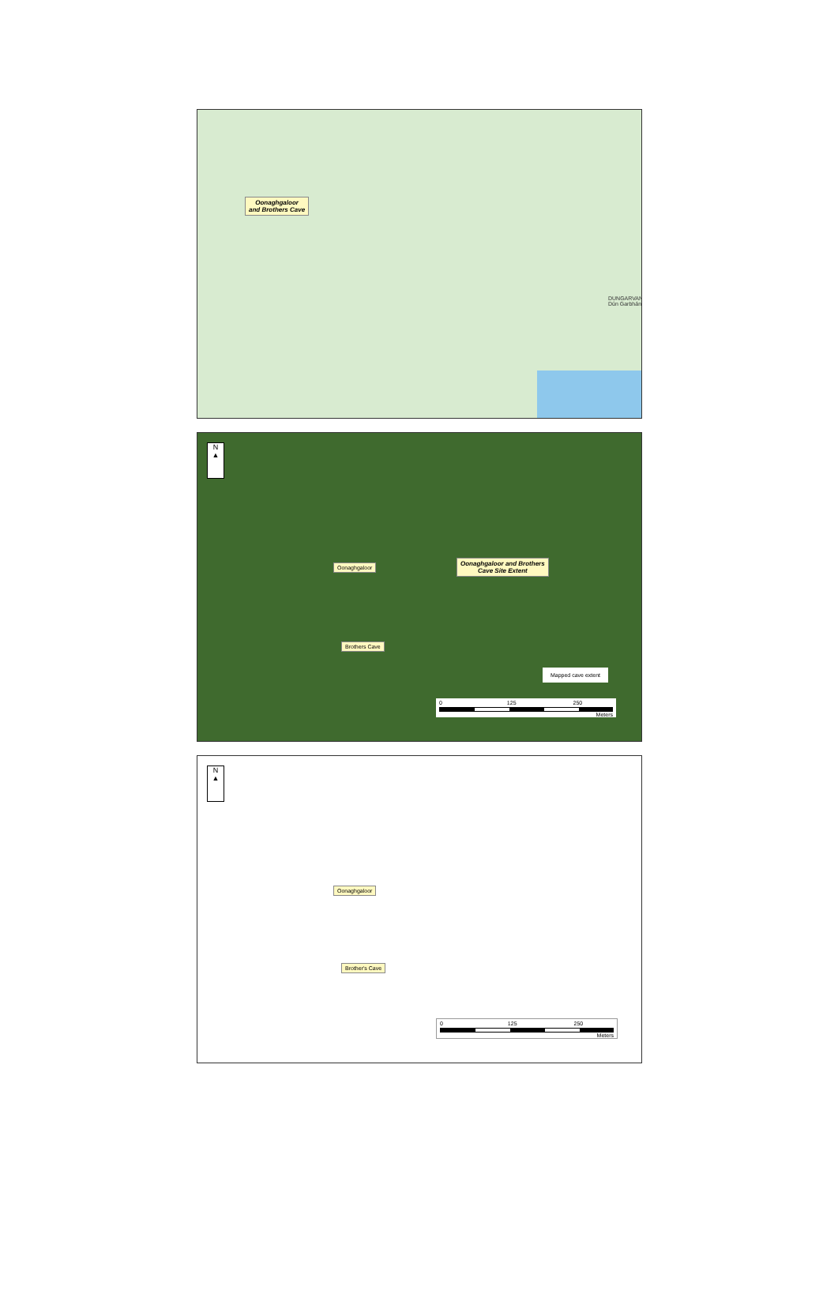Oonaghgaloor
and Brothers Cave
DUNGARVAN
Dún Garbhán
N
▲
Oonaghgaloor
Oonaghgaloor and Brothers
Cave Site Extent
Brothers Cave
Mapped cave extent
0 125 250
Meters
N
▲
Oonaghgaloor
Brother's Cave
0 125 250
Meters